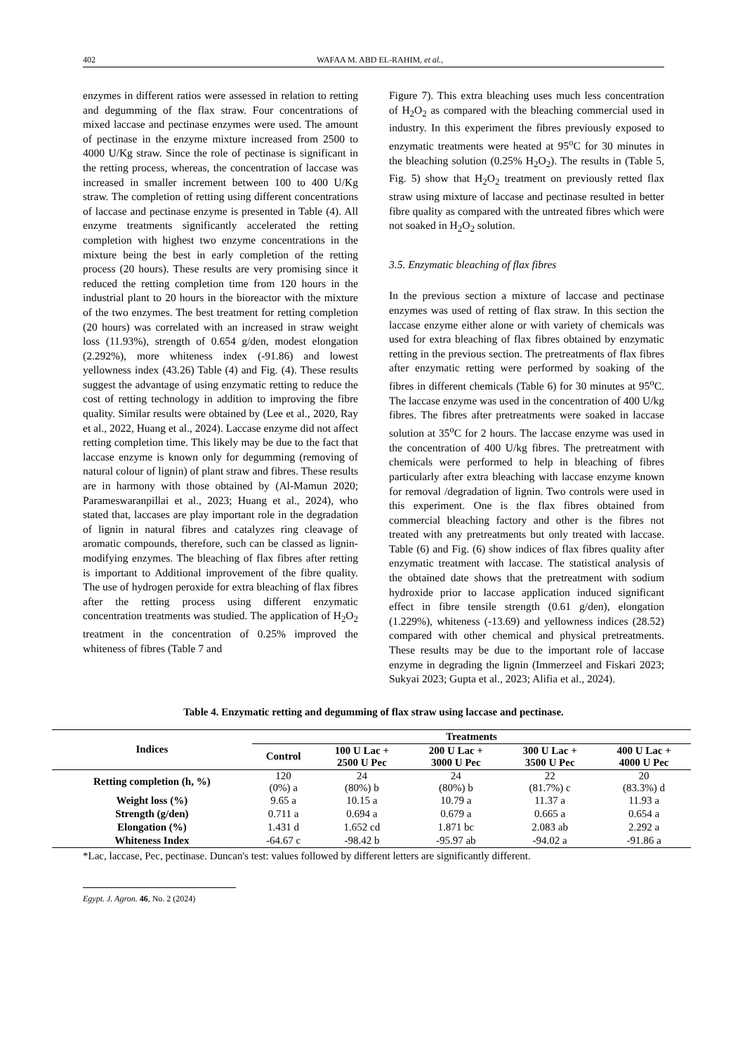402 WAFAA M. ABD EL-RAHIM, et al.,
enzymes in different ratios were assessed in relation to retting and degumming of the flax straw. Four concentrations of mixed laccase and pectinase enzymes were used. The amount of pectinase in the enzyme mixture increased from 2500 to 4000 U/Kg straw. Since the role of pectinase is significant in the retting process, whereas, the concentration of laccase was increased in smaller increment between 100 to 400 U/Kg straw. The completion of retting using different concentrations of laccase and pectinase enzyme is presented in Table (4). All enzyme treatments significantly accelerated the retting completion with highest two enzyme concentrations in the mixture being the best in early completion of the retting process (20 hours). These results are very promising since it reduced the retting completion time from 120 hours in the industrial plant to 20 hours in the bioreactor with the mixture of the two enzymes. The best treatment for retting completion (20 hours) was correlated with an increased in straw weight loss (11.93%), strength of 0.654 g/den, modest elongation (2.292%), more whiteness index (-91.86) and lowest yellowness index (43.26) Table (4) and Fig. (4). These results suggest the advantage of using enzymatic retting to reduce the cost of retting technology in addition to improving the fibre quality. Similar results were obtained by (Lee et al., 2020, Ray et al., 2022, Huang et al., 2024). Laccase enzyme did not affect retting completion time. This likely may be due to the fact that laccase enzyme is known only for degumming (removing of natural colour of lignin) of plant straw and fibres. These results are in harmony with those obtained by (Al-Mamun 2020; Parameswaranpillai et al., 2023; Huang et al., 2024), who stated that, laccases are play important role in the degradation of lignin in natural fibres and catalyzes ring cleavage of aromatic compounds, therefore, such can be classed as lignin-modifying enzymes. The bleaching of flax fibres after retting is important to Additional improvement of the fibre quality. The use of hydrogen peroxide for extra bleaching of flax fibres after the retting process using different enzymatic concentration treatments was studied. The application of H<sub>2</sub>O<sub>2</sub> treatment in the concentration of 0.25% improved the whiteness of fibres (Table 7 and
Figure 7). This extra bleaching uses much less concentration of H<sub>2</sub>O<sub>2</sub> as compared with the bleaching commercial used in industry. In this experiment the fibres previously exposed to enzymatic treatments were heated at 95<sup>o</sup>C for 30 minutes in the bleaching solution (0.25% H<sub>2</sub>O<sub>2</sub>). The results in (Table 5, Fig. 5) show that H<sub>2</sub>O<sub>2</sub> treatment on previously retted flax straw using mixture of laccase and pectinase resulted in better fibre quality as compared with the untreated fibres which were not soaked in H<sub>2</sub>O<sub>2</sub> solution.
3.5. Enzymatic bleaching of flax fibres
In the previous section a mixture of laccase and pectinase enzymes was used of retting of flax straw. In this section the laccase enzyme either alone or with variety of chemicals was used for extra bleaching of flax fibres obtained by enzymatic retting in the previous section. The pretreatments of flax fibres after enzymatic retting were performed by soaking of the fibres in different chemicals (Table 6) for 30 minutes at 95<sup>o</sup>C. The laccase enzyme was used in the concentration of 400 U/kg fibres. The fibres after pretreatments were soaked in laccase solution at 35<sup>o</sup>C for 2 hours. The laccase enzyme was used in the concentration of 400 U/kg fibres. The pretreatment with chemicals were performed to help in bleaching of fibres particularly after extra bleaching with laccase enzyme known for removal /degradation of lignin. Two controls were used in this experiment. One is the flax fibres obtained from commercial bleaching factory and other is the fibres not treated with any pretreatments but only treated with laccase. Table (6) and Fig. (6) show indices of flax fibres quality after enzymatic treatment with laccase. The statistical analysis of the obtained date shows that the pretreatment with sodium hydroxide prior to laccase application induced significant effect in fibre tensile strength (0.61 g/den), elongation (1.229%), whiteness (-13.69) and yellowness indices (28.52) compared with other chemical and physical pretreatments. These results may be due to the important role of laccase enzyme in degrading the lignin (Immerzeel and Fiskari 2023; Sukyai 2023; Gupta et al., 2023; Alifia et al., 2024).
Table 4. Enzymatic retting and degumming of flax straw using laccase and pectinase.
| Indices | Treatments | | | | |
| --- | --- | --- | --- | --- | --- |
| | Control | 100 U Lac + 2500 U Pec | 200 U Lac + 3000 U Pec | 300 U Lac + 3500 U Pec | 400 U Lac + 4000 U Pec |
| Retting completion (h, %) | 120 (0%) a | 24 (80%) b | 24 (80%) b | 22 (81.7%) c | 20 (83.3%) d |
| Weight loss (%) | 9.65 a | 10.15 a | 10.79 a | 11.37 a | 11.93 a |
| Strength (g/den) | 0.711 a | 0.694 a | 0.679 a | 0.665 a | 0.654 a |
| Elongation (%) | 1.431 d | 1.652 cd | 1.871 bc | 2.083 ab | 2.292 a |
| Whiteness Index | -64.67 c | -98.42 b | -95.97 ab | -94.02 a | -91.86 a |
*Lac, laccase, Pec, pectinase. Duncan's test: values followed by different letters are significantly different.
Egypt. J. Agron. 46, No. 2 (2024)